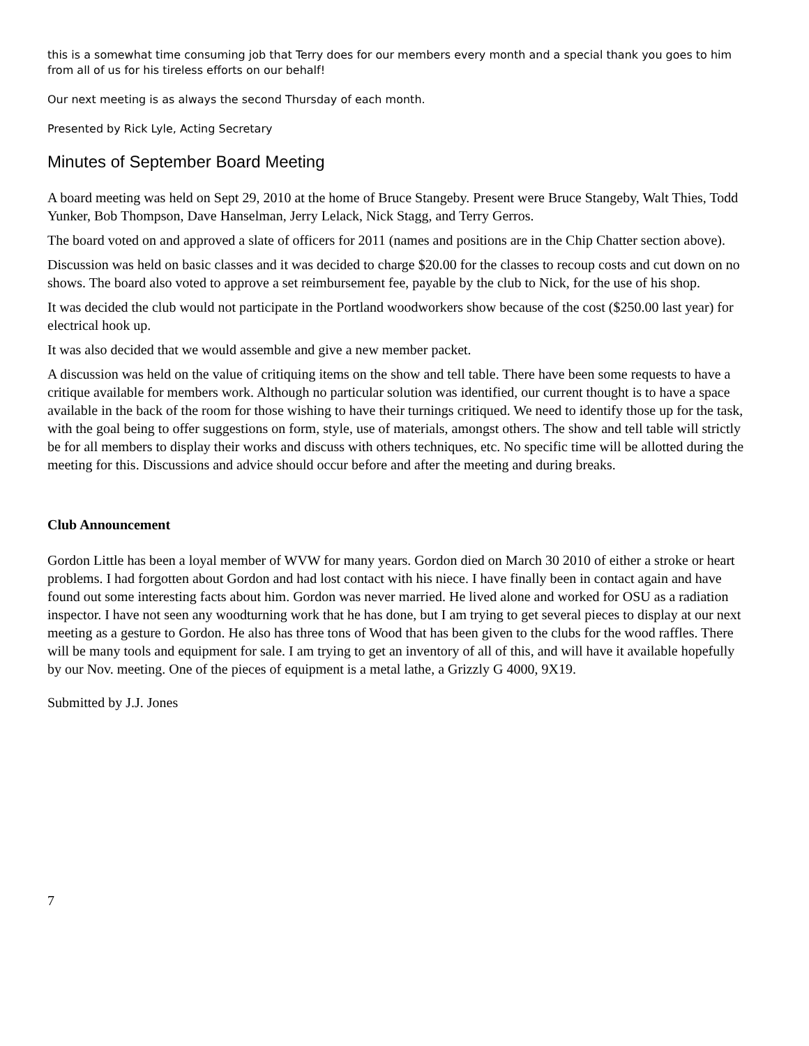this is a somewhat time consuming job that Terry does for our members every month and a special thank you goes to him from all of us for his tireless efforts on our behalf!
Our next meeting is as always the second Thursday of each month.
Presented by Rick Lyle, Acting Secretary
Minutes of September Board Meeting
A board meeting was held on Sept 29, 2010 at the home of Bruce Stangeby. Present were Bruce Stangeby, Walt Thies, Todd Yunker, Bob Thompson, Dave Hanselman, Jerry Lelack, Nick Stagg, and Terry Gerros.
The board voted on and approved a slate of officers for 2011 (names and positions are in the Chip Chatter section above).
Discussion was held on basic classes and it was decided to charge $20.00 for the classes to recoup costs and cut down on no shows. The board also voted to approve a set reimbursement fee, payable by the club to Nick, for the use of his shop.
It was decided the club would not participate in the Portland woodworkers show because of the cost ($250.00 last year) for electrical hook up.
It was also decided that we would assemble and give a new member packet.
A discussion was held on the value of critiquing items on the show and tell table. There have been some requests to have a critique available for members work. Although no particular solution was identified, our current thought is to have a space available in the back of the room for those wishing to have their turnings critiqued. We need to identify those up for the task, with the goal being to offer suggestions on form, style, use of materials, amongst others. The show and tell table will strictly be for all members to display their works and discuss with others techniques, etc. No specific time will be allotted during the meeting for this. Discussions and advice should occur before and after the meeting and during breaks.
Club Announcement
Gordon Little has been a loyal member of WVW for many years. Gordon died on March 30 2010 of either a stroke or heart problems. I had forgotten about Gordon and had lost contact with his niece. I have finally been in contact again and have found out some interesting facts about him. Gordon was never married. He lived alone and worked for OSU as a radiation inspector. I have not seen any woodturning work that he has done, but I am trying to get several pieces to display at our next meeting as a gesture to Gordon. He also has three tons of Wood that has been given to the clubs for the wood raffles. There will be many tools and equipment for sale. I am trying to get an inventory of all of this, and will have it available hopefully by our Nov. meeting. One of the pieces of equipment is a metal lathe, a Grizzly G 4000, 9X19.
Submitted by J.J. Jones
7